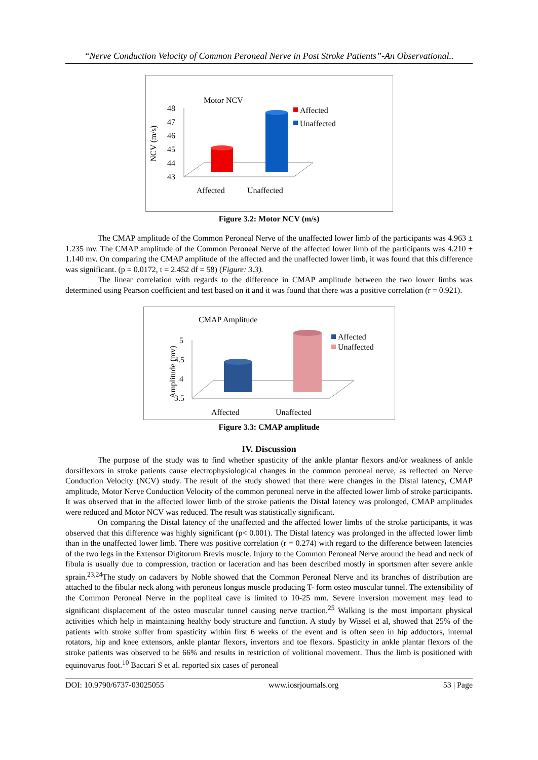“Nerve Conduction Velocity of Common Peroneal Nerve in Post Stroke Patients”-An Observational..
Motor NCV
NCV (m/s)
48
47
46
45
44
43
Affected
Unaffected
Affected
Unaffected
Figure 3.2: Motor NCV (m/s)
The CMAP amplitude of the Common Peroneal Nerve of the unaffected lower limb of the participants was 4.963 ± 1.235 mv. The CMAP amplitude of the Common Peroneal Nerve of the affected lower limb of the participants was 4.210 ± 1.140 mv. On comparing the CMAP amplitude of the affected and the unaffected lower limb, it was found that this difference was significant. (p = 0.0172, t = 2.452 df = 58) (Figure: 3.3).
The linear correlation with regards to the difference in CMAP amplitude between the two lower limbs was determined using Pearson coefficient and test based on it and it was found that there was a positive correlation (r = 0.921).
CMAP Amplitude
Amplitude (mv)
5
4.5
4
3.5
Affected
Unaffected
Affected
Unaffected
Figure 3.3: CMAP amplitude
IV. Discussion
The purpose of the study was to find whether spasticity of the ankle plantar flexors and/or weakness of ankle dorsiflexors in stroke patients cause electrophysiological changes in the common peroneal nerve, as reflected on Nerve Conduction Velocity (NCV) study. The result of the study showed that there were changes in the Distal latency, CMAP amplitude, Motor Nerve Conduction Velocity of the common peroneal nerve in the affected lower limb of stroke participants. It was observed that in the affected lower limb of the stroke patients the Distal latency was prolonged, CMAP amplitudes were reduced and Motor NCV was reduced. The result was statistically significant.
On comparing the Distal latency of the unaffected and the affected lower limbs of the stroke participants, it was observed that this difference was highly significant (p< 0.001). The Distal latency was prolonged in the affected lower limb than in the unaffected lower limb. There was positive correlation (r = 0.274) with regard to the difference between latencies of the two legs in the Extensor Digitorum Brevis muscle. Injury to the Common Peroneal Nerve around the head and neck of fibula is usually due to compression, traction or laceration and has been described mostly in sportsmen after severe ankle sprain.<sup>23,24</sup>The study on cadavers by Noble showed that the Common Peroneal Nerve and its branches of distribution are attached to the fibular neck along with peroneus longus muscle producing T- form osteo muscular tunnel. The extensibility of the Common Peroneal Nerve in the popliteal cave is limited to 10-25 mm. Severe inversion movement may lead to significant displacement of the osteo muscular tunnel causing nerve traction.<sup>25</sup> Walking is the most important physical activities which help in maintaining healthy body structure and function. A study by Wissel et al, showed that 25% of the patients with stroke suffer from spasticity within first 6 weeks of the event and is often seen in hip adductors, internal rotators, hip and knee extensors, ankle plantar flexors, invertors and toe flexors. Spasticity in ankle plantar flexors of the stroke patients was observed to be 66% and results in restriction of volitional movement. Thus the limb is positioned with equinovarus foot.<sup>10</sup> Baccari S et al. reported six cases of peroneal
DOI: 10.9790/6737-03025055 www.iosrjournals.org 53 | Page